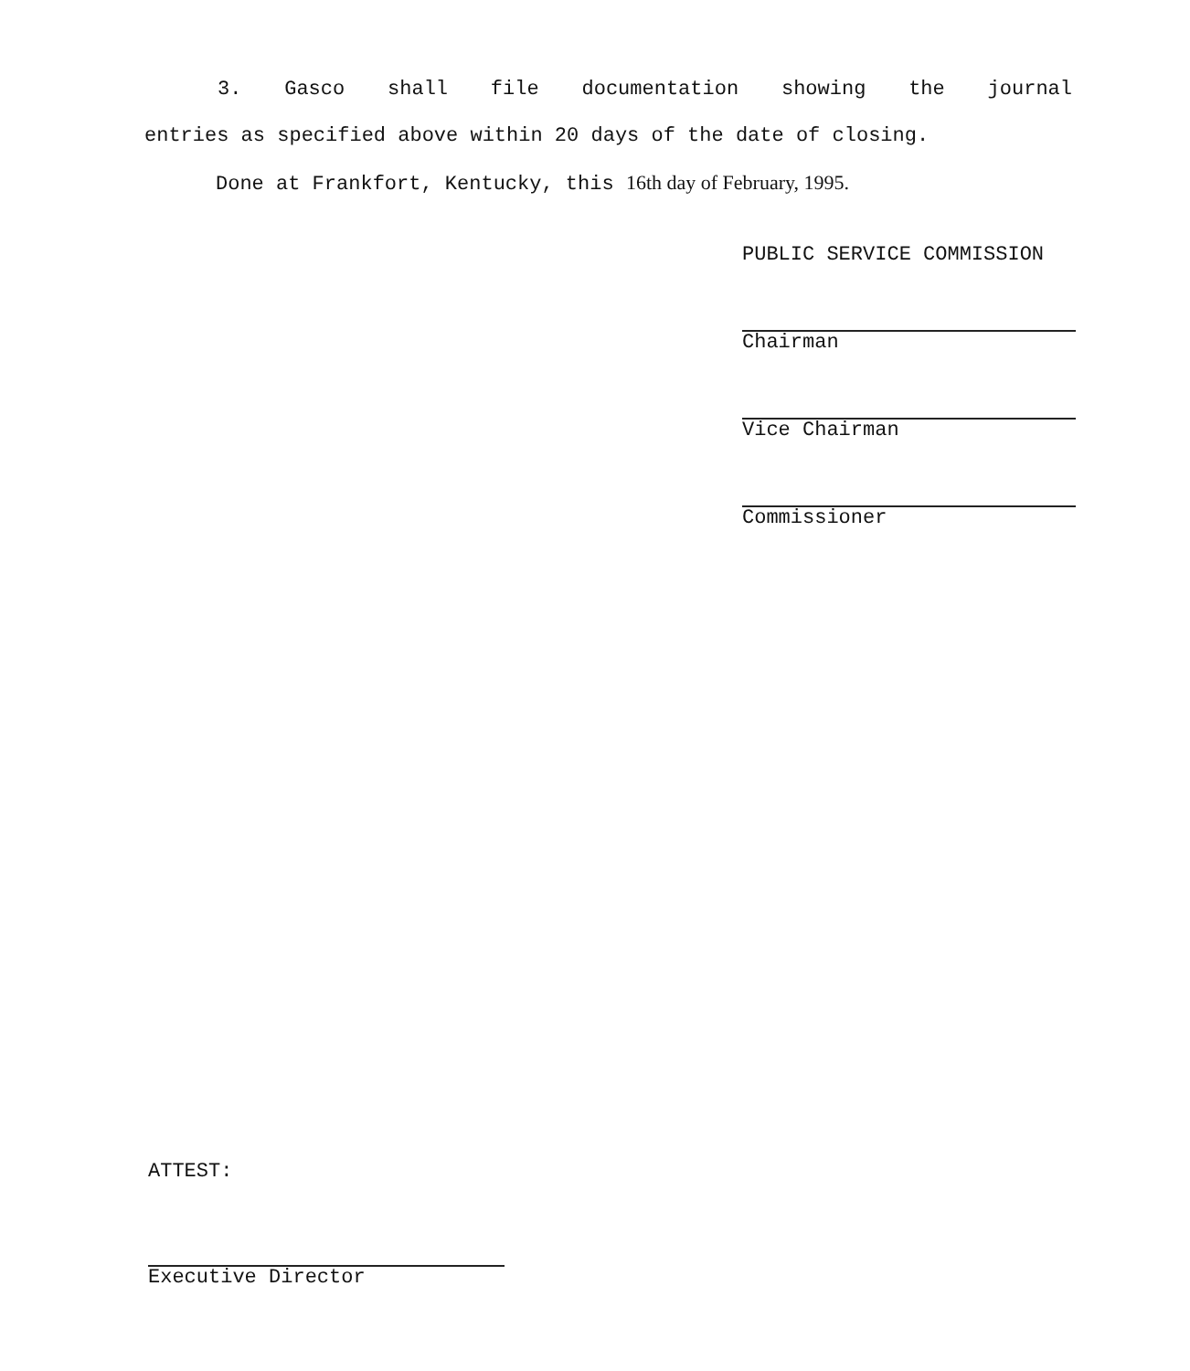3. Gasco shall file documentation showing the journal
entries as specified above within 20 days of the date of closing.
Done at Frankfort, Kentucky, this 16th day of February, 1995.
PUBLIC SERVICE COMMISSION
Chairman
Vice Chairman
Commissioner
ATTEST:
Executive Director